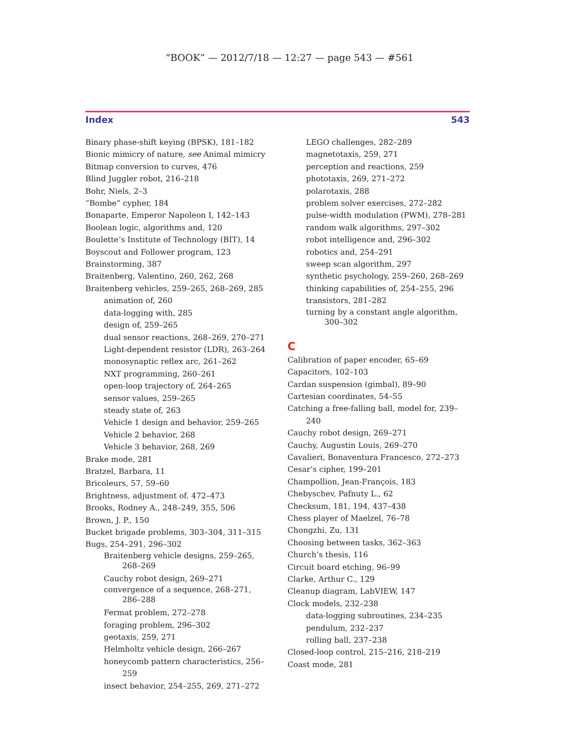“BOOK” — 2012/7/18 — 12:27 — page 543 — #561
Index 543
Binary phase-shift keying (BPSK), 181–182
Bionic mimicry of nature, see Animal mimicry
Bitmap conversion to curves, 476
Blind Juggler robot, 216–218
Bohr, Niels, 2–3
“Bombe” cypher, 184
Bonaparte, Emperor Napoleon I, 142–143
Boolean logic, algorithms and, 120
Boulette’s Institute of Technology (BIT), 14
Boyscout and Follower program, 123
Brainstorming, 387
Braitenberg, Valentino, 260, 262, 268
Braitenberg vehicles, 259–265, 268–269, 285
animation of, 260
data-logging with, 285
design of, 259–265
dual sensor reactions, 268–269, 270–271
Light-dependent resistor (LDR), 263–264
monosynaptic reflex arc, 261–262
NXT programming, 260–261
open-loop trajectory of, 264–265
sensor values, 259–265
steady state of, 263
Vehicle 1 design and behavior, 259–265
Vehicle 2 behavior, 268
Vehicle 3 behavior, 268, 269
Brake mode, 281
Bratzel, Barbara, 11
Bricoleurs, 57, 59–60
Brightness, adjustment of. 472–473
Brooks, Rodney A., 248–249, 355, 506
Brown, J. P., 150
Bucket brigade problems, 303–304, 311–315
Bugs, 254–291, 296–302
Braitenberg vehicle designs, 259–265, 268–269
Cauchy robot design, 269–271
convergence of a sequence, 268–271, 286–288
Fermat problem, 272–278
foraging problem, 296–302
geotaxis, 259, 271
Helmholtz vehicle design, 266–267
honeycomb pattern characteristics, 256–259
insect behavior, 254–255, 269, 271–272
LEGO challenges, 282–289
magnetotaxis, 259, 271
perception and reactions, 259
phototaxis, 269, 271–272
polarotaxis, 288
problem solver exercises, 272–282
pulse-width modulation (PWM), 278–281
random walk algorithms, 297–302
robot intelligence and, 296–302
robotics and, 254–291
sweep scan algorithm, 297
synthetic psychology, 259–260, 268–269
thinking capabilities of, 254–255, 296
transistors, 281–282
turning by a constant angle algorithm, 300–302
C
Calibration of paper encoder, 65–69
Capacitors, 102–103
Cardan suspension (gimbal), 89–90
Cartesian coordinates, 54–55
Catching a free-falling ball, model for, 239–240
Cauchy robot design, 269–271
Cauchy, Augustin Louis, 269–270
Cavalieri, Bonaventura Francesco, 272–273
Cesar’s cipher, 199–201
Champollion, Jean-François, 183
Chebyschev, Pafnuty L., 62
Checksum, 181, 194, 437–438
Chess player of Maelzel, 76–78
Chongzhi, Zu, 131
Choosing between tasks, 362–363
Church’s thesis, 116
Circuit board etching, 96–99
Clarke, Arthur C., 129
Cleanup diagram, LabVIEW, 147
Clock models, 232–238
data-logging subroutines, 234–235
pendulum, 232–237
rolling ball, 237–238
Closed-loop control, 215–216, 218–219
Coast mode, 281